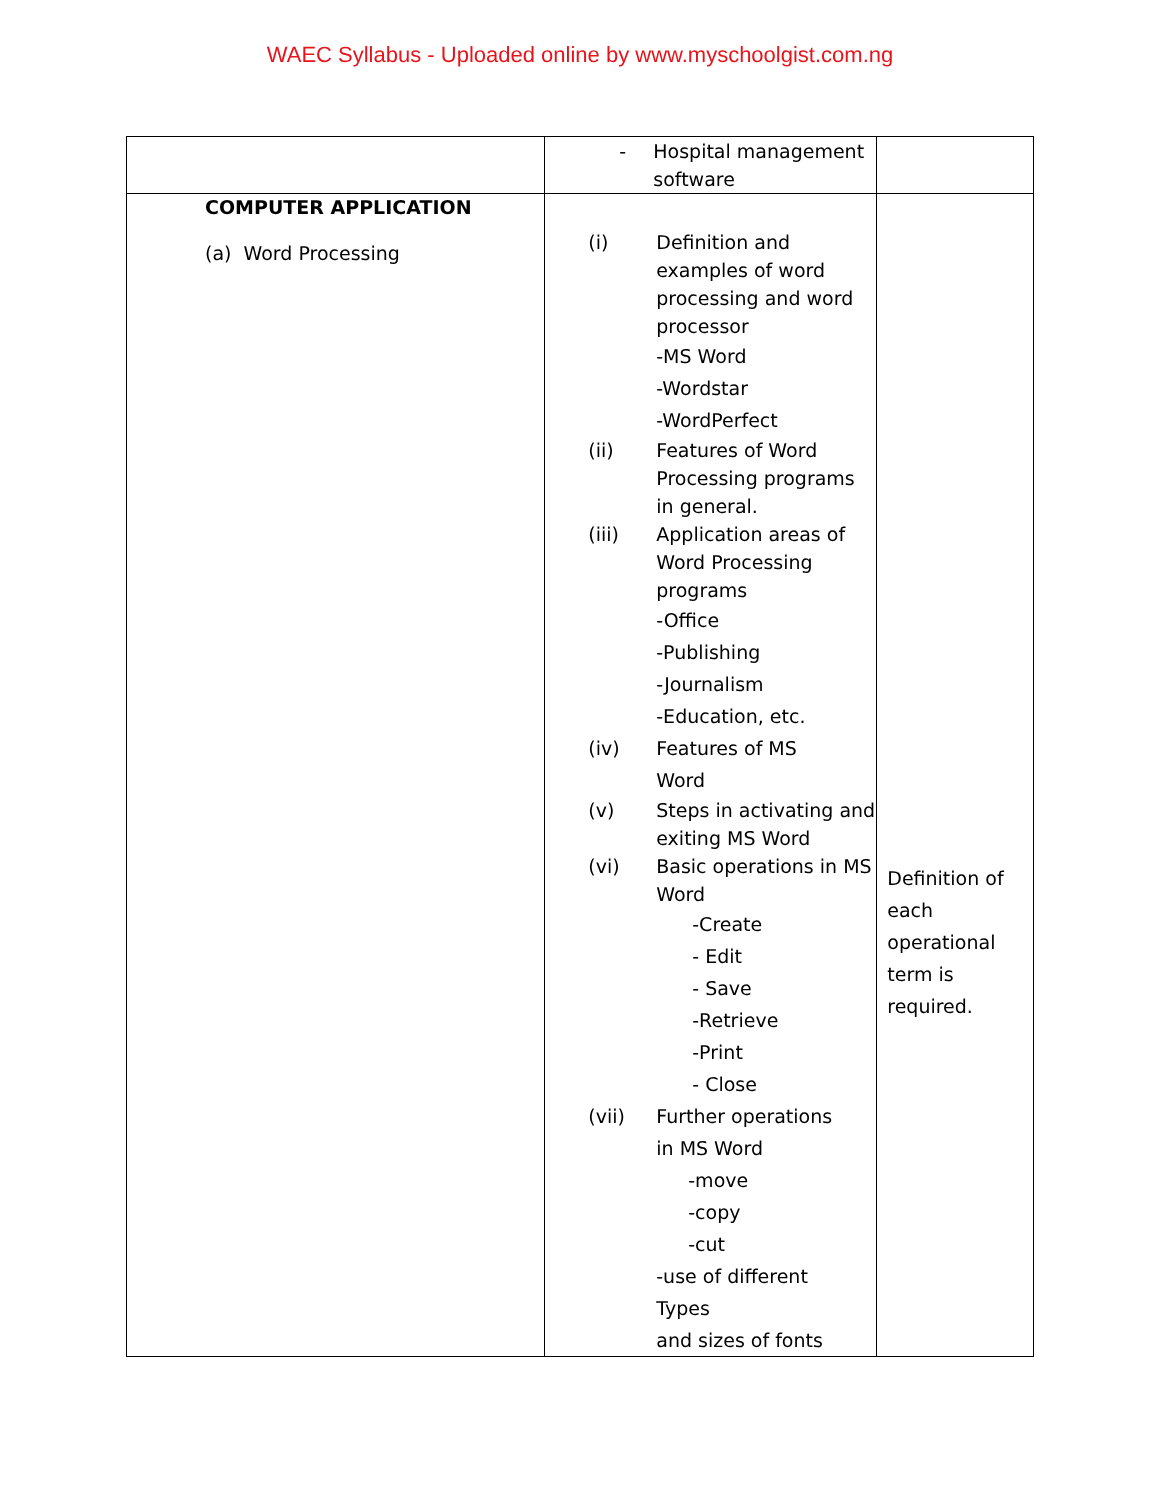WAEC Syllabus - Uploaded online by www.myschoolgist.com.ng
| | - Hospital management software | |
| COMPUTER APPLICATION (a) Word Processing | (i) Definition and examples of word processing and word processor -MS Word -Wordstar -WordPerfect (ii) Features of Word Processing programs in general. (iii) Application areas of Word Processing programs -Office -Publishing -Journalism -Education, etc. (iv) Features of MS Word (v) Steps in activating and exiting MS Word (vi) Basic operations in MS Word -Create - Edit - Save -Retrieve -Print - Close (vii) Further operations in MS Word -move -copy -cut -use of different Types and sizes of fonts | Definition of each operational term is required. |